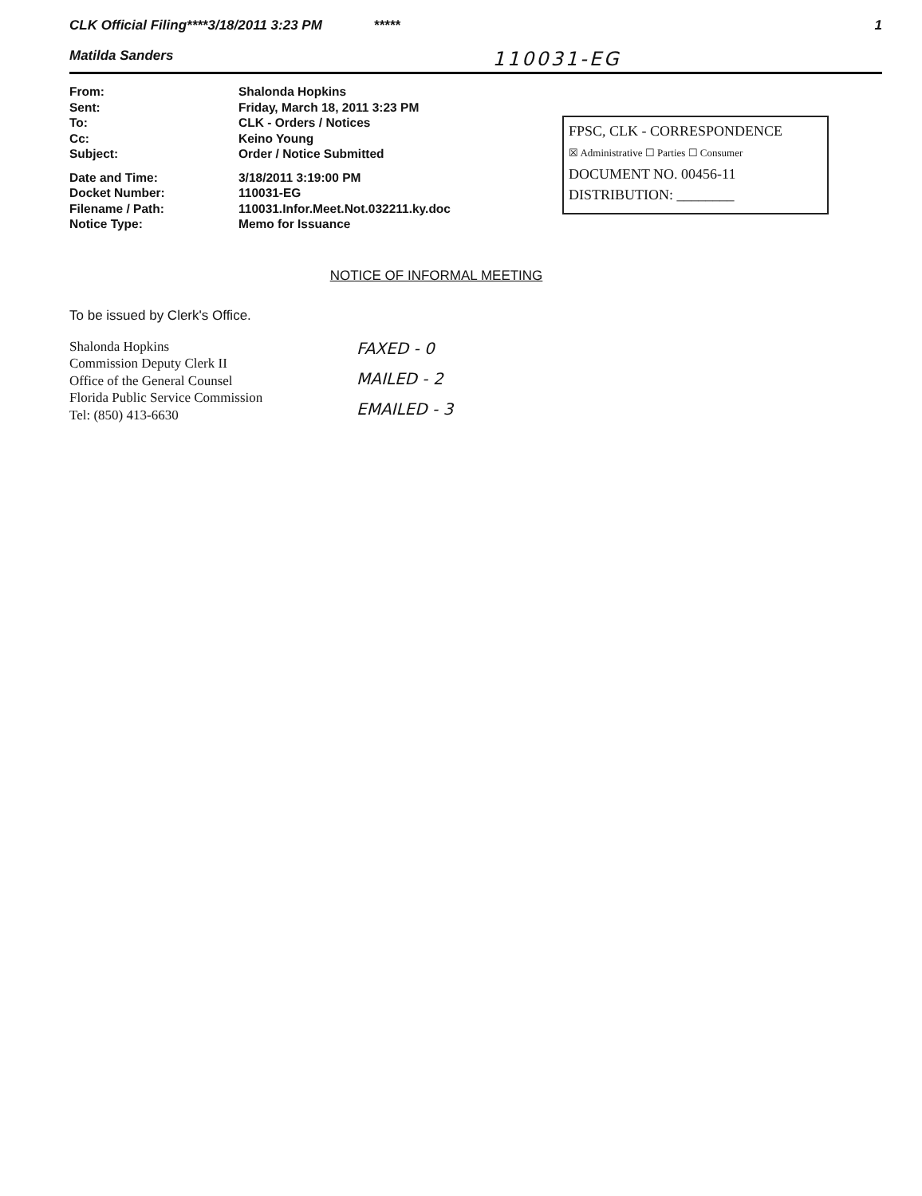CLK Official Filing****3/18/2011 3:23 PM *****
1
Matilda Sanders 110031-EG
| From: | Shalonda Hopkins |
| Sent: | Friday, March 18, 2011 3:23 PM |
| To: | CLK - Orders / Notices |
| Cc: | Keino Young |
| Subject: | Order / Notice Submitted |
| Date and Time: | 3/18/2011 3:19:00 PM |
| Docket Number: | 110031-EG |
| Filename / Path: | 110031.Infor.Meet.Not.032211.ky.doc |
| Notice Type: | Memo for Issuance |
FPSC, CLK - CORRESPONDENCE
☒ Administrative ☐ Parties ☐ Consumer
DOCUMENT NO. 00456-11
DISTRIBUTION: ________
NOTICE OF INFORMAL MEETING
To be issued by Clerk's Office.
Shalonda Hopkins
Commission Deputy Clerk II
Office of the General Counsel
Florida Public Service Commission
Tel: (850) 413-6630
FAXED - 0
MAILED - 2
EMAILED - 3